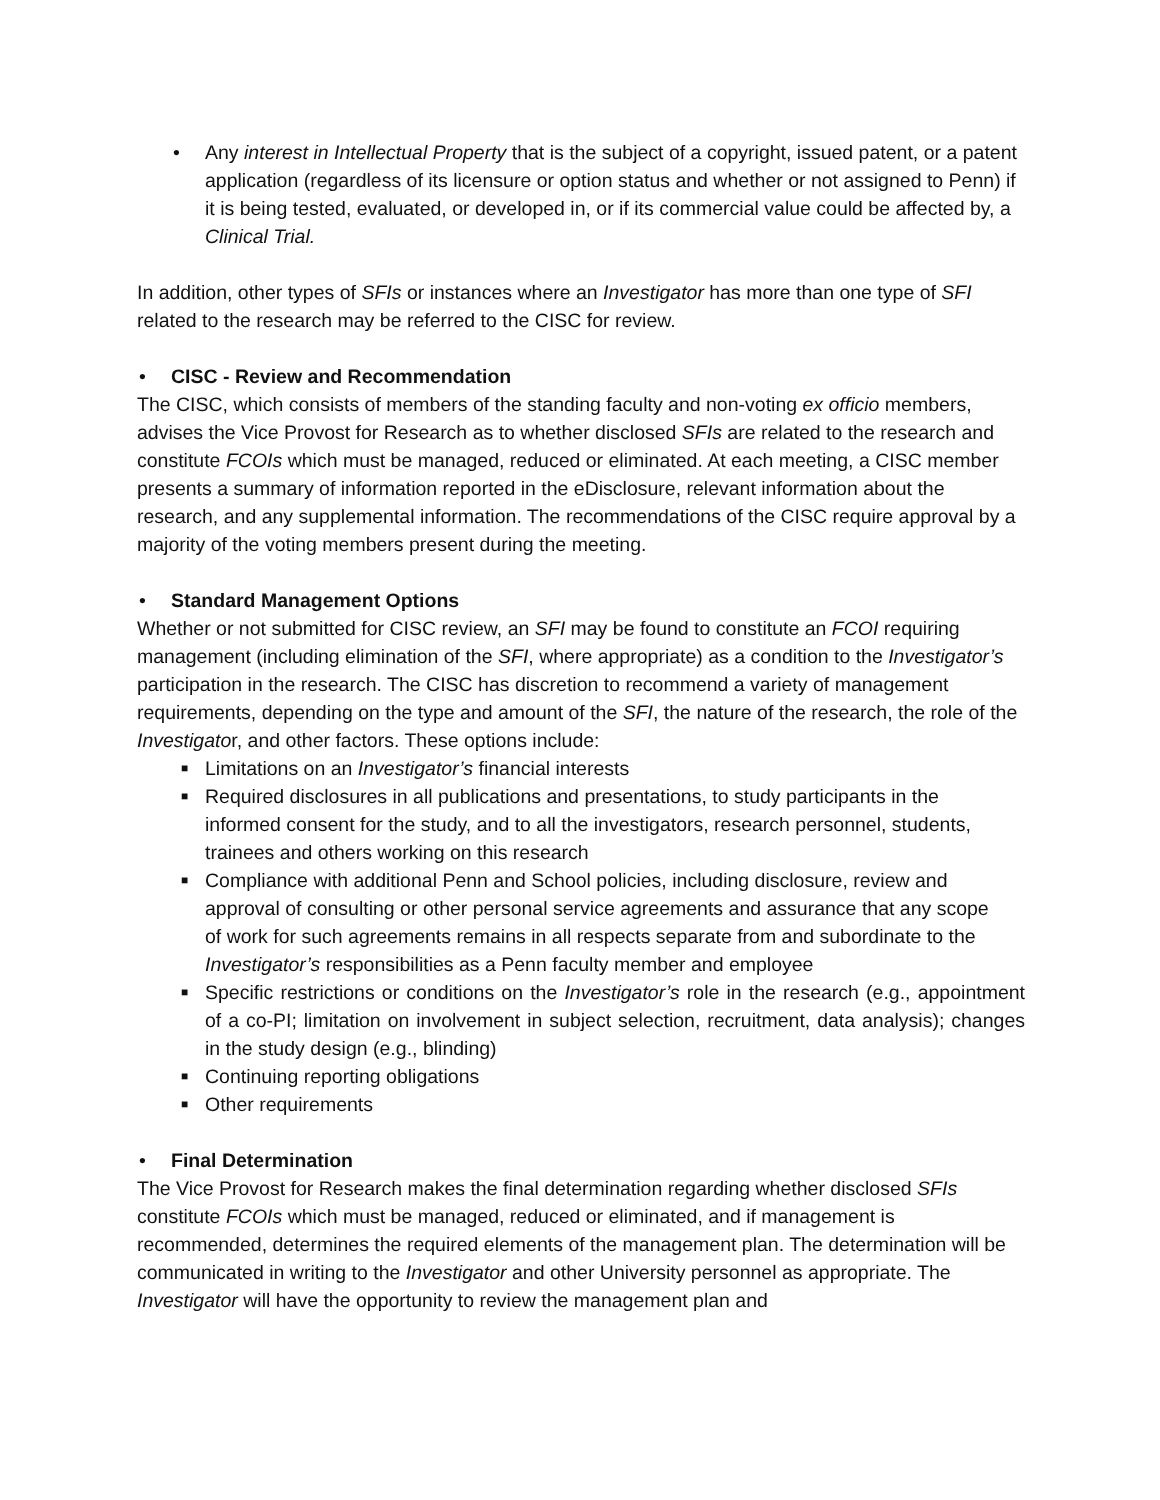• Any interest in Intellectual Property that is the subject of a copyright, issued patent, or a patent application (regardless of its licensure or option status and whether or not assigned to Penn) if it is being tested, evaluated, or developed in, or if its commercial value could be affected by, a Clinical Trial.
In addition, other types of SFIs or instances where an Investigator has more than one type of SFI related to the research may be referred to the CISC for review.
• CISC - Review and Recommendation
The CISC, which consists of members of the standing faculty and non-voting ex officio members, advises the Vice Provost for Research as to whether disclosed SFIs are related to the research and constitute FCOIs which must be managed, reduced or eliminated. At each meeting, a CISC member presents a summary of information reported in the eDisclosure, relevant information about the research, and any supplemental information. The recommendations of the CISC require approval by a majority of the voting members present during the meeting.
• Standard Management Options
Whether or not submitted for CISC review, an SFI may be found to constitute an FCOI requiring management (including elimination of the SFI, where appropriate) as a condition to the Investigator’s participation in the research. The CISC has discretion to recommend a variety of management requirements, depending on the type and amount of the SFI, the nature of the research, the role of the Investigator, and other factors. These options include:
■ Limitations on an Investigator’s financial interests
■ Required disclosures in all publications and presentations, to study participants in the informed consent for the study, and to all the investigators, research personnel, students, trainees and others working on this research
■ Compliance with additional Penn and School policies, including disclosure, review and approval of consulting or other personal service agreements and assurance that any scope of work for such agreements remains in all respects separate from and subordinate to the Investigator’s responsibilities as a Penn faculty member and employee
■ Specific restrictions or conditions on the Investigator’s role in the research (e.g., appointment of a co-PI; limitation on involvement in subject selection, recruitment, data analysis); changes in the study design (e.g., blinding)
■ Continuing reporting obligations
■ Other requirements
• Final Determination
The Vice Provost for Research makes the final determination regarding whether disclosed SFIs constitute FCOIs which must be managed, reduced or eliminated, and if management is recommended, determines the required elements of the management plan. The determination will be communicated in writing to the Investigator and other University personnel as appropriate. The Investigator will have the opportunity to review the management plan and